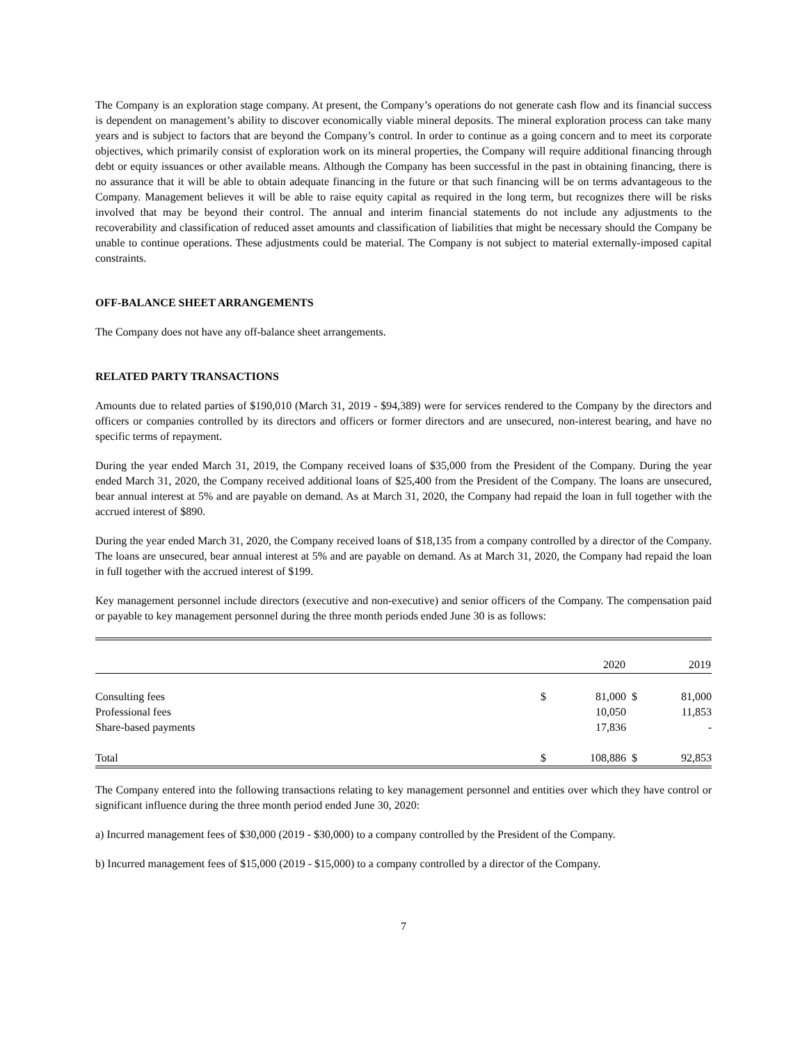The Company is an exploration stage company. At present, the Company’s operations do not generate cash flow and its financial success is dependent on management’s ability to discover economically viable mineral deposits. The mineral exploration process can take many years and is subject to factors that are beyond the Company’s control. In order to continue as a going concern and to meet its corporate objectives, which primarily consist of exploration work on its mineral properties, the Company will require additional financing through debt or equity issuances or other available means. Although the Company has been successful in the past in obtaining financing, there is no assurance that it will be able to obtain adequate financing in the future or that such financing will be on terms advantageous to the Company. Management believes it will be able to raise equity capital as required in the long term, but recognizes there will be risks involved that may be beyond their control. The annual and interim financial statements do not include any adjustments to the recoverability and classification of reduced asset amounts and classification of liabilities that might be necessary should the Company be unable to continue operations. These adjustments could be material. The Company is not subject to material externally-imposed capital constraints.
OFF-BALANCE SHEET ARRANGEMENTS
The Company does not have any off-balance sheet arrangements.
RELATED PARTY TRANSACTIONS
Amounts due to related parties of $190,010 (March 31, 2019 - $94,389) were for services rendered to the Company by the directors and officers or companies controlled by its directors and officers or former directors and are unsecured, non-interest bearing, and have no specific terms of repayment.
During the year ended March 31, 2019, the Company received loans of $35,000 from the President of the Company. During the year ended March 31, 2020, the Company received additional loans of $25,400 from the President of the Company. The loans are unsecured, bear annual interest at 5% and are payable on demand. As at March 31, 2020, the Company had repaid the loan in full together with the accrued interest of $890.
During the year ended March 31, 2020, the Company received loans of $18,135 from a company controlled by a director of the Company. The loans are unsecured, bear annual interest at 5% and are payable on demand. As at March 31, 2020, the Company had repaid the loan in full together with the accrued interest of $199.
Key management personnel include directors (executive and non-executive) and senior officers of the Company. The compensation paid or payable to key management personnel during the three month periods ended June 30 is as follows:
| | | 2020 | | 2019 |
| Consulting fees | $ | 81,000 | $ | 81,000 |
| Professional fees | | 10,050 | | 11,853 |
| Share-based payments | | 17,836 | | - |
| Total | $ | 108,886 | $ | 92,853 |
The Company entered into the following transactions relating to key management personnel and entities over which they have control or significant influence during the three month period ended June 30, 2020:
a) Incurred management fees of $30,000 (2019 - $30,000) to a company controlled by the President of the Company.
b) Incurred management fees of $15,000 (2019 - $15,000) to a company controlled by a director of the Company.
7